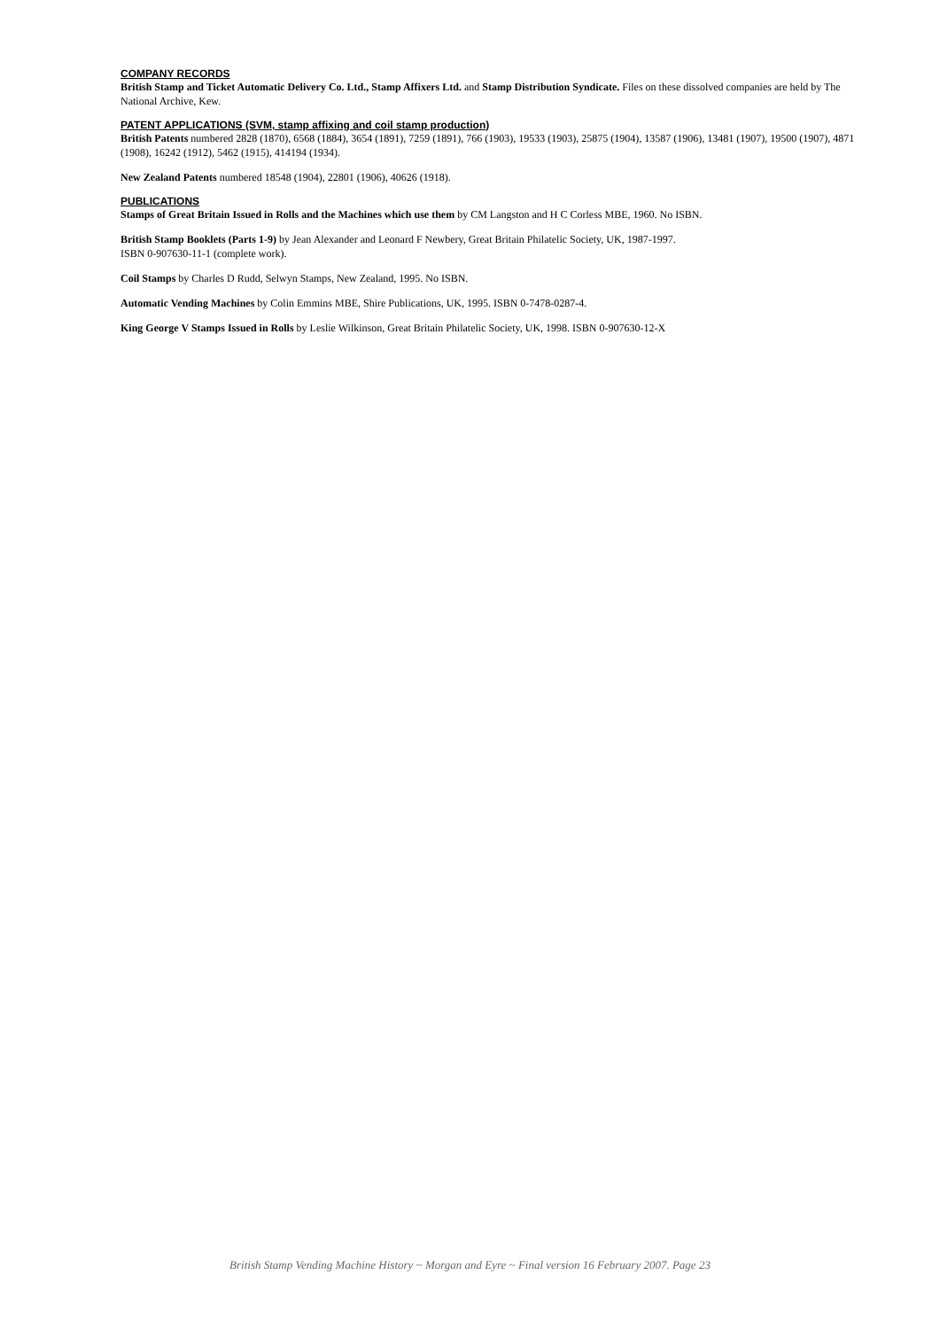COMPANY RECORDS
British Stamp and Ticket Automatic Delivery Co. Ltd., Stamp Affixers Ltd. and Stamp Distribution Syndicate. Files on these dissolved companies are held by The National Archive, Kew.
PATENT APPLICATIONS (SVM, stamp affixing and coil stamp production)
British Patents numbered 2828 (1870), 6568 (1884), 3654 (1891), 7259 (1891), 766 (1903), 19533 (1903), 25875 (1904), 13587 (1906), 13481 (1907), 19500 (1907), 4871 (1908), 16242 (1912), 5462 (1915), 414194 (1934).
New Zealand Patents numbered 18548 (1904), 22801 (1906), 40626 (1918).
PUBLICATIONS
Stamps of Great Britain Issued in Rolls and the Machines which use them by CM Langston and H C Corless MBE, 1960. No ISBN.
British Stamp Booklets (Parts 1-9) by Jean Alexander and Leonard F Newbery, Great Britain Philatelic Society, UK, 1987-1997.
ISBN 0-907630-11-1 (complete work).
Coil Stamps by Charles D Rudd, Selwyn Stamps, New Zealand, 1995. No ISBN.
Automatic Vending Machines by Colin Emmins MBE, Shire Publications, UK, 1995. ISBN 0-7478-0287-4.
King George V Stamps Issued in Rolls by Leslie Wilkinson, Great Britain Philatelic Society, UK, 1998. ISBN 0-907630-12-X
British Stamp Vending Machine History ~ Morgan and Eyre ~ Final version 16 February 2007. Page 23